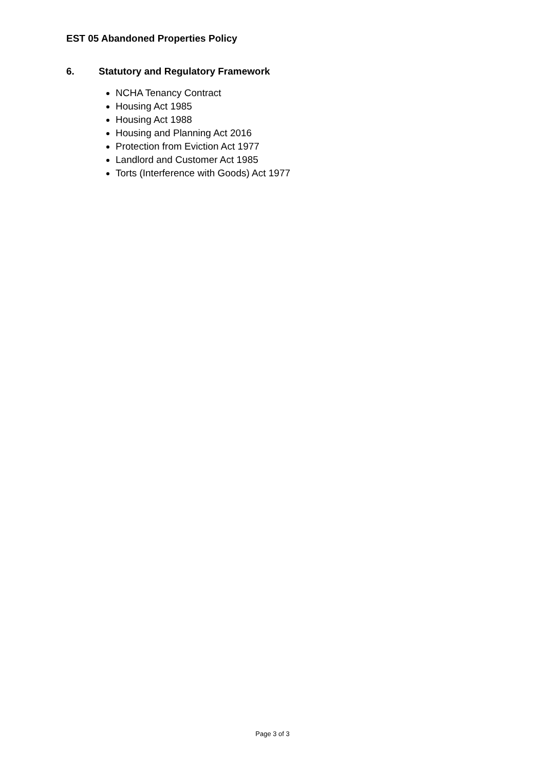EST 05 Abandoned Properties Policy
6. Statutory and Regulatory Framework
NCHA Tenancy Contract
Housing Act 1985
Housing Act 1988
Housing and Planning Act 2016
Protection from Eviction Act 1977
Landlord and Customer Act 1985
Torts (Interference with Goods) Act 1977
Page 3 of 3